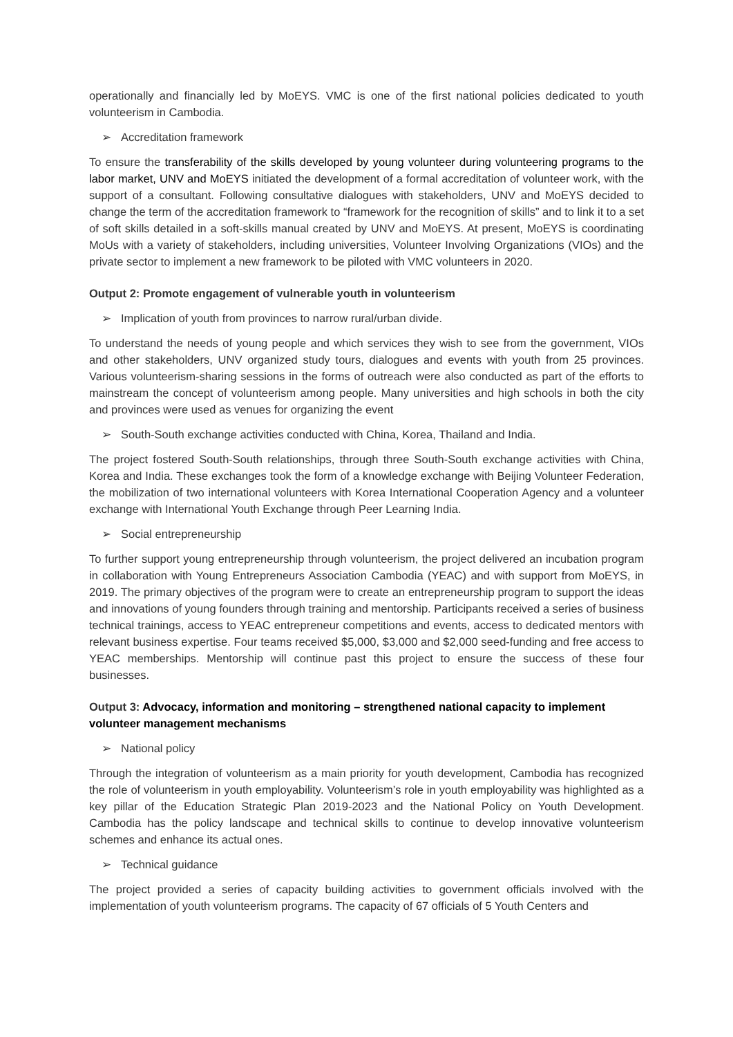operationally and financially led by MoEYS. VMC is one of the first national policies dedicated to youth volunteerism in Cambodia.
➢ Accreditation framework
To ensure the transferability of the skills developed by young volunteer during volunteering programs to the labor market, UNV and MoEYS initiated the development of a formal accreditation of volunteer work, with the support of a consultant. Following consultative dialogues with stakeholders, UNV and MoEYS decided to change the term of the accreditation framework to “framework for the recognition of skills” and to link it to a set of soft skills detailed in a soft-skills manual created by UNV and MoEYS. At present, MoEYS is coordinating MoUs with a variety of stakeholders, including universities, Volunteer Involving Organizations (VIOs) and the private sector to implement a new framework to be piloted with VMC volunteers in 2020.
Output 2: Promote engagement of vulnerable youth in volunteerism
➢ Implication of youth from provinces to narrow rural/urban divide.
To understand the needs of young people and which services they wish to see from the government, VIOs and other stakeholders, UNV organized study tours, dialogues and events with youth from 25 provinces. Various volunteerism-sharing sessions in the forms of outreach were also conducted as part of the efforts to mainstream the concept of volunteerism among people. Many universities and high schools in both the city and provinces were used as venues for organizing the event
➢ South-South exchange activities conducted with China, Korea, Thailand and India.
The project fostered South-South relationships, through three South-South exchange activities with China, Korea and India. These exchanges took the form of a knowledge exchange with Beijing Volunteer Federation, the mobilization of two international volunteers with Korea International Cooperation Agency and a volunteer exchange with International Youth Exchange through Peer Learning India.
➢ Social entrepreneurship
To further support young entrepreneurship through volunteerism, the project delivered an incubation program in collaboration with Young Entrepreneurs Association Cambodia (YEAC) and with support from MoEYS, in 2019. The primary objectives of the program were to create an entrepreneurship program to support the ideas and innovations of young founders through training and mentorship. Participants received a series of business technical trainings, access to YEAC entrepreneur competitions and events, access to dedicated mentors with relevant business expertise. Four teams received $5,000, $3,000 and $2,000 seed-funding and free access to YEAC memberships. Mentorship will continue past this project to ensure the success of these four businesses.
Output 3: Advocacy, information and monitoring – strengthened national capacity to implement volunteer management mechanisms
➢ National policy
Through the integration of volunteerism as a main priority for youth development, Cambodia has recognized the role of volunteerism in youth employability. Volunteerism’s role in youth employability was highlighted as a key pillar of the Education Strategic Plan 2019-2023 and the National Policy on Youth Development. Cambodia has the policy landscape and technical skills to continue to develop innovative volunteerism schemes and enhance its actual ones.
➢ Technical guidance
The project provided a series of capacity building activities to government officials involved with the implementation of youth volunteerism programs. The capacity of 67 officials of 5 Youth Centers and